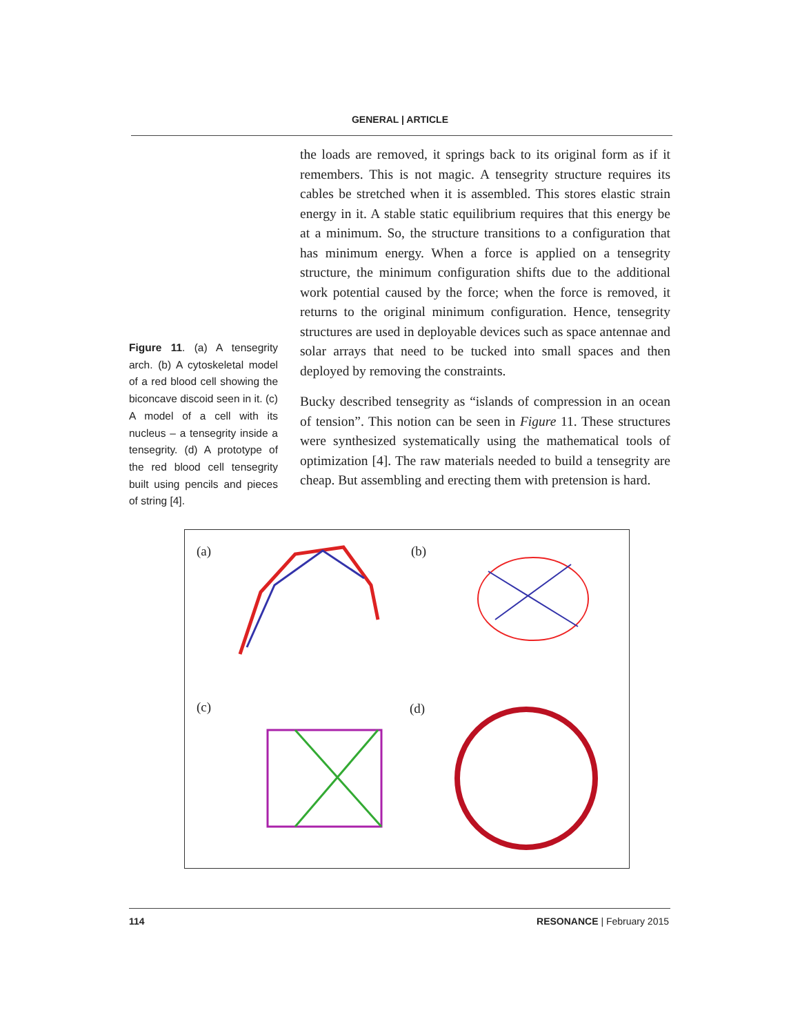GENERAL | ARTICLE
Figure 11. (a) A tensegrity arch. (b) A cytoskeletal model of a red blood cell showing the biconcave discoid seen in it. (c) A model of a cell with its nucleus – a tensegrity inside a tensegrity. (d) A prototype of the red blood cell tensegrity built using pencils and pieces of string [4].
the loads are removed, it springs back to its original form as if it remembers. This is not magic. A tensegrity structure requires its cables be stretched when it is assembled. This stores elastic strain energy in it. A stable static equilibrium requires that this energy be at a minimum. So, the structure transitions to a configuration that has minimum energy. When a force is applied on a tensegrity structure, the minimum configuration shifts due to the additional work potential caused by the force; when the force is removed, it returns to the original minimum configuration. Hence, tensegrity structures are used in deployable devices such as space antennae and solar arrays that need to be tucked into small spaces and then deployed by removing the constraints.
Bucky described tensegrity as “islands of compression in an ocean of tension”. This notion can be seen in Figure 11. These structures were synthesized systematically using the mathematical tools of optimization [4]. The raw materials needed to build a tensegrity are cheap. But assembling and erecting them with pretension is hard.
(a) (b)
(c) (d)
114 RESONANCE | February 2015